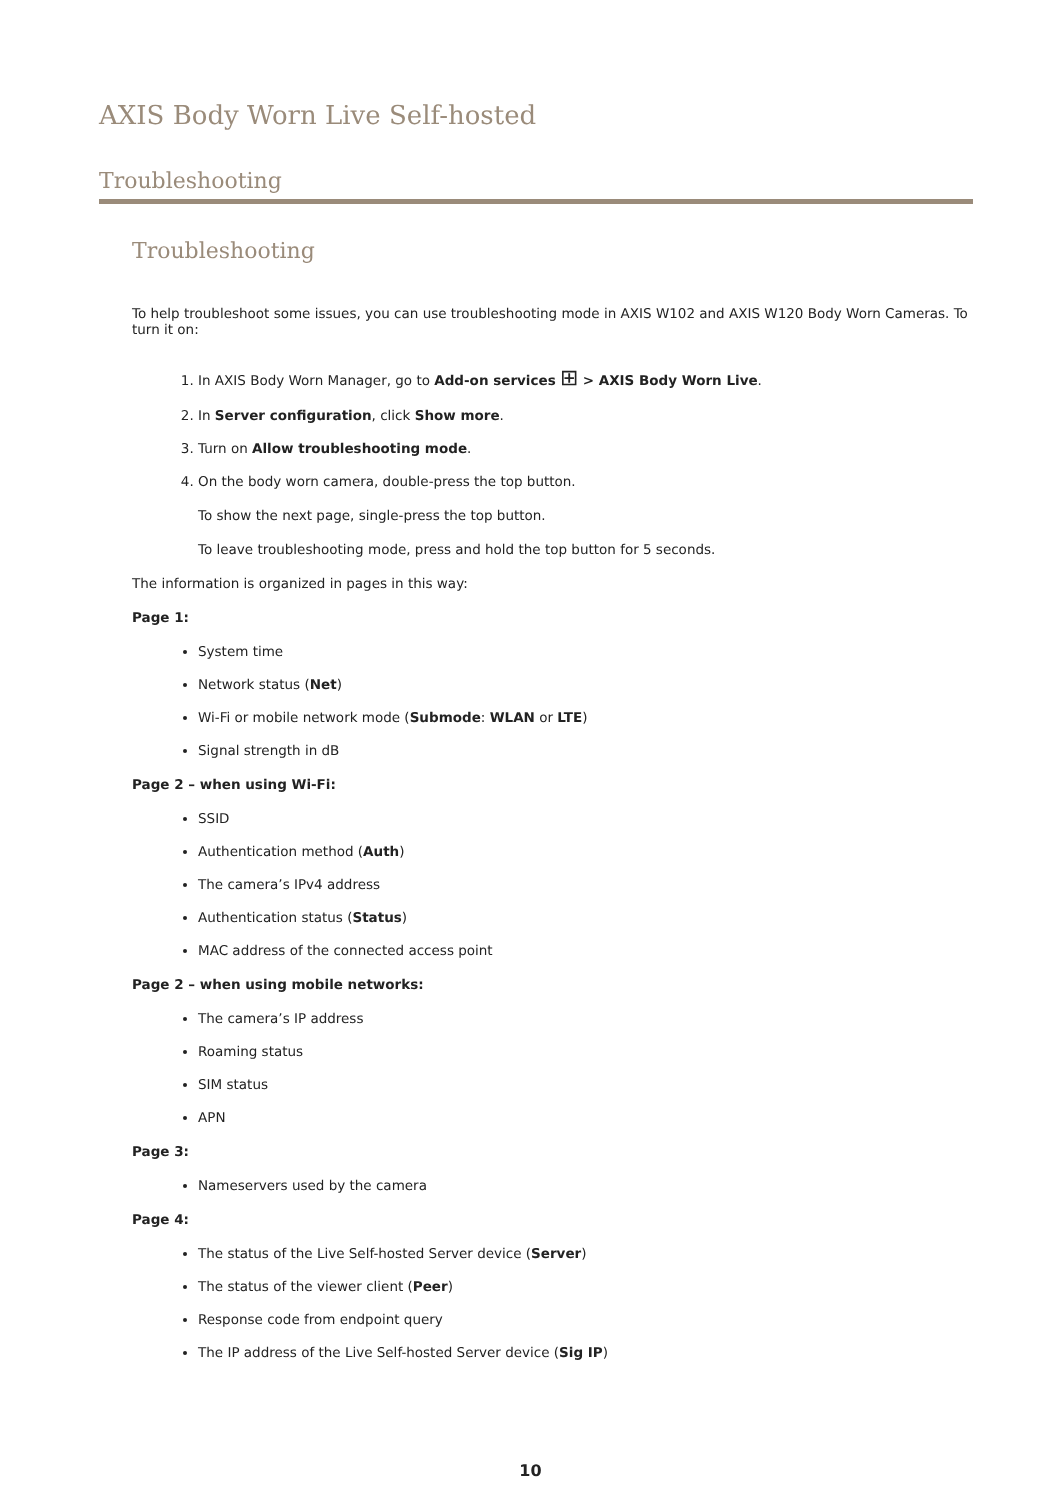AXIS Body Worn Live Self-hosted
Troubleshooting
Troubleshooting
To help troubleshoot some issues, you can use troubleshooting mode in AXIS W102 and AXIS W120 Body Worn Cameras. To turn it on:
1. In AXIS Body Worn Manager, go to Add-on services ⊞ > AXIS Body Worn Live.
2. In Server configuration, click Show more.
3. Turn on Allow troubleshooting mode.
4. On the body worn camera, double-press the top button.
To show the next page, single-press the top button.
To leave troubleshooting mode, press and hold the top button for 5 seconds.
The information is organized in pages in this way:
Page 1:
System time
Network status (Net)
Wi-Fi or mobile network mode (Submode: WLAN or LTE)
Signal strength in dB
Page 2 – when using Wi-Fi:
SSID
Authentication method (Auth)
The camera’s IPv4 address
Authentication status (Status)
MAC address of the connected access point
Page 2 – when using mobile networks:
The camera’s IP address
Roaming status
SIM status
APN
Page 3:
Nameservers used by the camera
Page 4:
The status of the Live Self-hosted Server device (Server)
The status of the viewer client (Peer)
Response code from endpoint query
The IP address of the Live Self-hosted Server device (Sig IP)
10